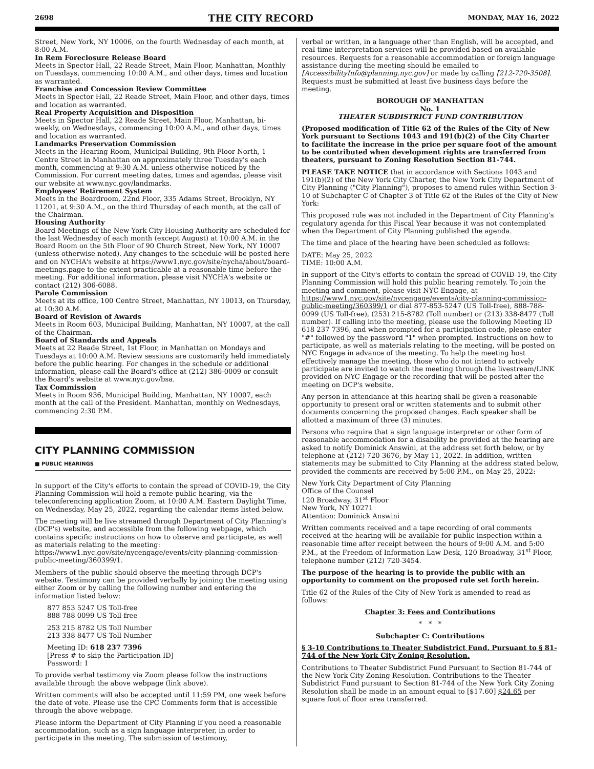2698 THE CITY RECORD MONDAY, MAY 16, 2022
Street, New York, NY 10006, on the fourth Wednesday of each month, at 8:00 A.M.
In Rem Foreclosure Release Board
Meets in Spector Hall, 22 Reade Street, Main Floor, Manhattan, Monthly on Tuesdays, commencing 10:00 A.M., and other days, times and location as warranted.
Franchise and Concession Review Committee
Meets in Spector Hall, 22 Reade Street, Main Floor, and other days, times and location as warranted.
Real Property Acquisition and Disposition
Meets in Spector Hall, 22 Reade Street, Main Floor, Manhattan, bi-weekly, on Wednesdays, commencing 10:00 A.M., and other days, times and location as warranted.
Landmarks Preservation Commission
Meets in the Hearing Room, Municipal Building, 9th Floor North, 1 Centre Street in Manhattan on approximately three Tuesday's each month, commencing at 9:30 A.M. unless otherwise noticed by the Commission. For current meeting dates, times and agendas, please visit our website at www.nyc.gov/landmarks.
Employees' Retirement System
Meets in the Boardroom, 22nd Floor, 335 Adams Street, Brooklyn, NY 11201, at 9:30 A.M., on the third Thursday of each month, at the call of the Chairman.
Housing Authority
Board Meetings of the New York City Housing Authority are scheduled for the last Wednesday of each month (except August) at 10:00 A.M. in the Board Room on the 5th Floor of 90 Church Street, New York, NY 10007 (unless otherwise noted). Any changes to the schedule will be posted here and on NYCHA's website at https://www1.nyc.gov/site/nycha/about/board-meetings.page to the extent practicable at a reasonable time before the meeting. For additional information, please visit NYCHA's website or contact (212) 306-6088.
Parole Commission
Meets at its office, 100 Centre Street, Manhattan, NY 10013, on Thursday, at 10:30 A.M.
Board of Revision of Awards
Meets in Room 603, Municipal Building, Manhattan, NY 10007, at the call of the Chairman.
Board of Standards and Appeals
Meets at 22 Reade Street, 1st Floor, in Manhattan on Mondays and Tuesdays at 10:00 A.M. Review sessions are customarily held immediately before the public hearing. For changes in the schedule or additional information, please call the Board's office at (212) 386-0009 or consult the Board's website at www.nyc.gov/bsa.
Tax Commission
Meets in Room 936, Municipal Building, Manhattan, NY 10007, each month at the call of the President. Manhattan, monthly on Wednesdays, commencing 2:30 P.M.
CITY PLANNING COMMISSION
■ PUBLIC HEARINGS
In support of the City's efforts to contain the spread of COVID-19, the City Planning Commission will hold a remote public hearing, via the teleconferencing application Zoom, at 10:00 A.M. Eastern Daylight Time, on Wednesday, May 25, 2022, regarding the calendar items listed below.
The meeting will be live streamed through Department of City Planning's (DCP's) website, and accessible from the following webpage, which contains specific instructions on how to observe and participate, as well as materials relating to the meeting: https://www1.nyc.gov/site/nycengage/events/city-planning-commission-public-meeting/360399/1.
Members of the public should observe the meeting through DCP's website. Testimony can be provided verbally by joining the meeting using either Zoom or by calling the following number and entering the information listed below:
877 853 5247 US Toll-free
888 788 0099 US Toll-free
253 215 8782 US Toll Number
213 338 8477 US Toll Number
Meeting ID: 618 237 7396
[Press # to skip the Participation ID]
Password: 1
To provide verbal testimony via Zoom please follow the instructions available through the above webpage (link above).
Written comments will also be accepted until 11:59 PM, one week before the date of vote. Please use the CPC Comments form that is accessible through the above webpage.
Please inform the Department of City Planning if you need a reasonable accommodation, such as a sign language interpreter, in order to participate in the meeting. The submission of testimony,
verbal or written, in a language other than English, will be accepted, and real time interpretation services will be provided based on available resources. Requests for a reasonable accommodation or foreign language assistance during the meeting should be emailed to [AccessibilityInfo@planning.nyc.gov] or made by calling [212-720-3508]. Requests must be submitted at least five business days before the meeting.
BOROUGH OF MANHATTAN
No. 1
THEATER SUBDISTRICT FUND CONTRIBUTION
(Proposed modification of Title 62 of the Rules of the City of New York pursuant to Sections 1043 and 191(b)(2) of the City Charter to facilitate the increase in the price per square foot of the amount to be contributed when development rights are transferred from theaters, pursuant to Zoning Resolution Section 81-744.
PLEASE TAKE NOTICE that in accordance with Sections 1043 and 191(b)(2) of the New York City Charter, the New York City Department of City Planning ("City Planning"), proposes to amend rules within Section 3-10 of Subchapter C of Chapter 3 of Title 62 of the Rules of the City of New York:
This proposed rule was not included in the Department of City Planning's regulatory agenda for this Fiscal Year because it was not contemplated when the Department of City Planning published the agenda.
The time and place of the hearing have been scheduled as follows:
DATE: May 25, 2022
TIME: 10:00 A.M.
In support of the City's efforts to contain the spread of COVID-19, the City Planning Commission will hold this public hearing remotely. To join the meeting and comment, please visit NYC Engage, at https://www1.nyc.gov/site/nycengage/events/city-planning-commission-public-meeting/360399/1 or dial 877-853-5247 (US Toll-free), 888-788-0099 (US Toll-free), (253) 215-8782 (Toll number) or (213) 338-8477 (Toll number). If calling into the meeting, please use the following Meeting ID 618 237 7396, and when prompted for a participation code, please enter "#" followed by the password "1" when prompted. Instructions on how to participate, as well as materials relating to the meeting, will be posted on NYC Engage in advance of the meeting. To help the meeting host effectively manage the meeting, those who do not intend to actively participate are invited to watch the meeting through the livestream/LINK provided on NYC Engage or the recording that will be posted after the meeting on DCP's website.
Any person in attendance at this hearing shall be given a reasonable opportunity to present oral or written statements and to submit other documents concerning the proposed changes. Each speaker shall be allotted a maximum of three (3) minutes.
Persons who require that a sign language interpreter or other form of reasonable accommodation for a disability be provided at the hearing are asked to notify Dominick Answini, at the address set forth below, or by telephone at (212) 720-3676, by May 11, 2022. In addition, written statements may be submitted to City Planning at the address stated below, provided the comments are received by 5:00 P.M., on May 25, 2022:
New York City Department of City Planning
Office of the Counsel
120 Broadway, 31<sup>st</sup> Floor
New York, NY 10271
Attention: Dominick Answini
Written comments received and a tape recording of oral comments received at the hearing will be available for public inspection within a reasonable time after receipt between the hours of 9:00 A.M. and 5:00 P.M., at the Freedom of Information Law Desk, 120 Broadway, 31<sup>st</sup> Floor, telephone number (212) 720-3454.
The purpose of the hearing is to provide the public with an opportunity to comment on the proposed rule set forth herein.
Title 62 of the Rules of the City of New York is amended to read as follows:
Chapter 3: Fees and Contributions
* * *
Subchapter C: Contributions
§ 3-10 Contributions to Theater Subdistrict Fund, Pursuant to § 81-744 of the New York City Zoning Resolution.
Contributions to Theater Subdistrict Fund Pursuant to Section 81-744 of the New York City Zoning Resolution. Contributions to the Theater Subdistrict Fund pursuant to Section 81-744 of the New York City Zoning Resolution shall be made in an amount equal to [$17.60] $24.65 per square foot of floor area transferred.